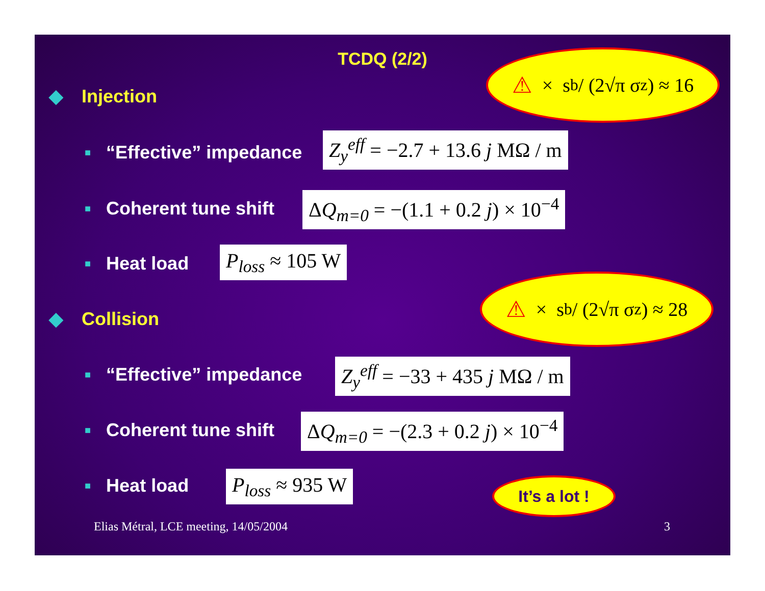TCDQ (2/2)
⚠ × s<sub>b</sub> / (2√π σ<sub>z</sub>) ≈ 16
◆ Injection
■ “Effective” impedance Z<sub>y</sub><sup>eff</sup> = −2.7 + 13.6 j MΩ / m
■ Coherent tune shift ΔQ<sub>m=0</sub> = −(1.1 + 0.2 j) × 10<sup>−4</sup>
■ Heat load P<sub>loss</sub> ≈ 105 W
⚠ × s<sub>b</sub> / (2√π σ<sub>z</sub>) ≈ 28
◆ Collision
■ “Effective” impedance Z<sub>y</sub><sup>eff</sup> = −33 + 435 j MΩ / m
■ Coherent tune shift ΔQ<sub>m=0</sub> = −(2.3 + 0.2 j) × 10<sup>−4</sup>
■ Heat load P<sub>loss</sub> ≈ 935 W It’s a lot !
Elias Métral, LCE meeting, 14/05/2004
3